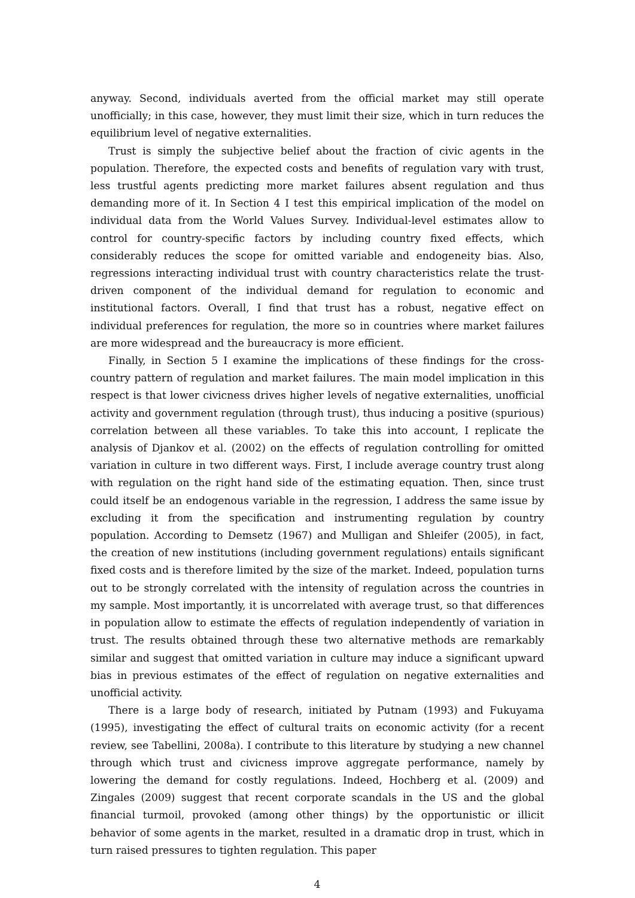anyway. Second, individuals averted from the official market may still operate unofficially; in this case, however, they must limit their size, which in turn reduces the equilibrium level of negative externalities.
Trust is simply the subjective belief about the fraction of civic agents in the population. Therefore, the expected costs and benefits of regulation vary with trust, less trustful agents predicting more market failures absent regulation and thus demanding more of it. In Section 4 I test this empirical implication of the model on individual data from the World Values Survey. Individual-level estimates allow to control for country-specific factors by including country fixed effects, which considerably reduces the scope for omitted variable and endogeneity bias. Also, regressions interacting individual trust with country characteristics relate the trust-driven component of the individual demand for regulation to economic and institutional factors. Overall, I find that trust has a robust, negative effect on individual preferences for regulation, the more so in countries where market failures are more widespread and the bureaucracy is more efficient.
Finally, in Section 5 I examine the implications of these findings for the cross-country pattern of regulation and market failures. The main model implication in this respect is that lower civicness drives higher levels of negative externalities, unofficial activity and government regulation (through trust), thus inducing a positive (spurious) correlation between all these variables. To take this into account, I replicate the analysis of Djankov et al. (2002) on the effects of regulation controlling for omitted variation in culture in two different ways. First, I include average country trust along with regulation on the right hand side of the estimating equation. Then, since trust could itself be an endogenous variable in the regression, I address the same issue by excluding it from the specification and instrumenting regulation by country population. According to Demsetz (1967) and Mulligan and Shleifer (2005), in fact, the creation of new institutions (including government regulations) entails significant fixed costs and is therefore limited by the size of the market. Indeed, population turns out to be strongly correlated with the intensity of regulation across the countries in my sample. Most importantly, it is uncorrelated with average trust, so that differences in population allow to estimate the effects of regulation independently of variation in trust. The results obtained through these two alternative methods are remarkably similar and suggest that omitted variation in culture may induce a significant upward bias in previous estimates of the effect of regulation on negative externalities and unofficial activity.
There is a large body of research, initiated by Putnam (1993) and Fukuyama (1995), investigating the effect of cultural traits on economic activity (for a recent review, see Tabellini, 2008a). I contribute to this literature by studying a new channel through which trust and civicness improve aggregate performance, namely by lowering the demand for costly regulations. Indeed, Hochberg et al. (2009) and Zingales (2009) suggest that recent corporate scandals in the US and the global financial turmoil, provoked (among other things) by the opportunistic or illicit behavior of some agents in the market, resulted in a dramatic drop in trust, which in turn raised pressures to tighten regulation. This paper
4